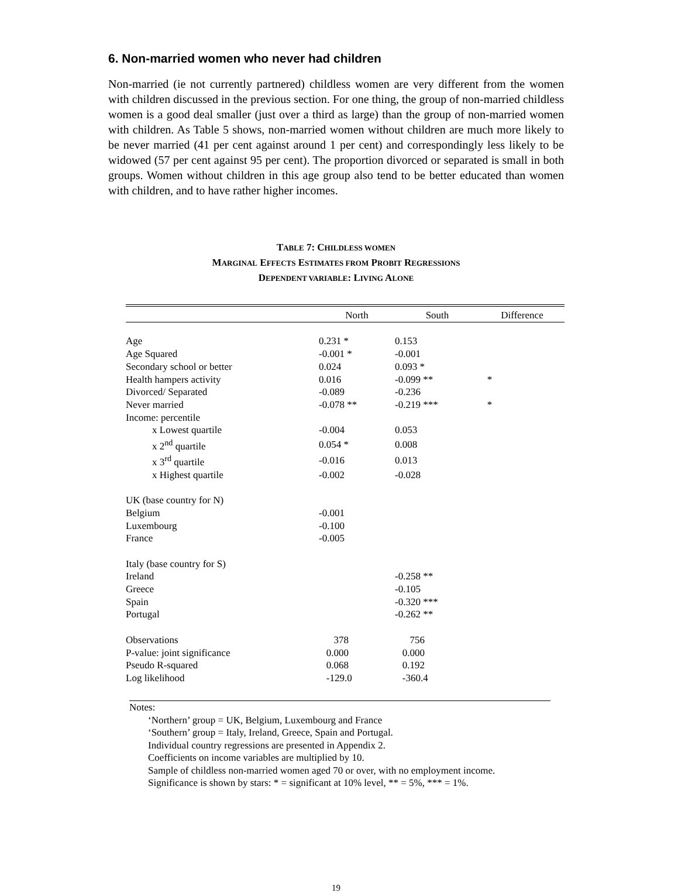6. Non-married women who never had children
Non-married (ie not currently partnered) childless women are very different from the women with children discussed in the previous section. For one thing, the group of non-married childless women is a good deal smaller (just over a third as large) than the group of non-married women with children. As Table 5 shows, non-married women without children are much more likely to be never married (41 per cent against around 1 per cent) and correspondingly less likely to be widowed (57 per cent against 95 per cent). The proportion divorced or separated is small in both groups. Women without children in this age group also tend to be better educated than women with children, and to have rather higher incomes.
TABLE 7: CHILDLESS WOMEN
MARGINAL EFFECTS ESTIMATES FROM PROBIT REGRESSIONS
DEPENDENT VARIABLE: LIVING ALONE
| | North | South | Difference |
| --- | --- | --- | --- |
| Age | 0.231 * | 0.153 | |
| Age Squared | -0.001 * | -0.001 | |
| Secondary school or better | 0.024 | 0.093 * | |
| Health hampers activity | 0.016 | -0.099 ** | * |
| Divorced/ Separated | -0.089 | -0.236 | |
| Never married | -0.078 ** | -0.219 *** | * |
| Income: percentile | | | |
| x Lowest quartile | -0.004 | 0.053 | |
| x 2<sup>nd</sup> quartile | 0.054 * | 0.008 | |
| x 3<sup>rd</sup> quartile | -0.016 | 0.013 | |
| x Highest quartile | -0.002 | -0.028 | |
| UK (base country for N) | | | |
| Belgium | -0.001 | | |
| Luxembourg | -0.100 | | |
| France | -0.005 | | |
| Italy (base country for S) | | | |
| Ireland | | -0.258 ** | |
| Greece | | -0.105 | |
| Spain | | -0.320 *** | |
| Portugal | | -0.262 ** | |
| Observations | 378 | 756 | |
| P-value: joint significance | 0.000 | 0.000 | |
| Pseudo R-squared | 0.068 | 0.192 | |
| Log likelihood | -129.0 | -360.4 | |
Notes:
‘Northern’ group = UK, Belgium, Luxembourg and France
‘Southern’ group = Italy, Ireland, Greece, Spain and Portugal.
Individual country regressions are presented in Appendix 2.
Coefficients on income variables are multiplied by 10.
Sample of childless non-married women aged 70 or over, with no employment income.
Significance is shown by stars: * = significant at 10% level, ** = 5%, *** = 1%.
19